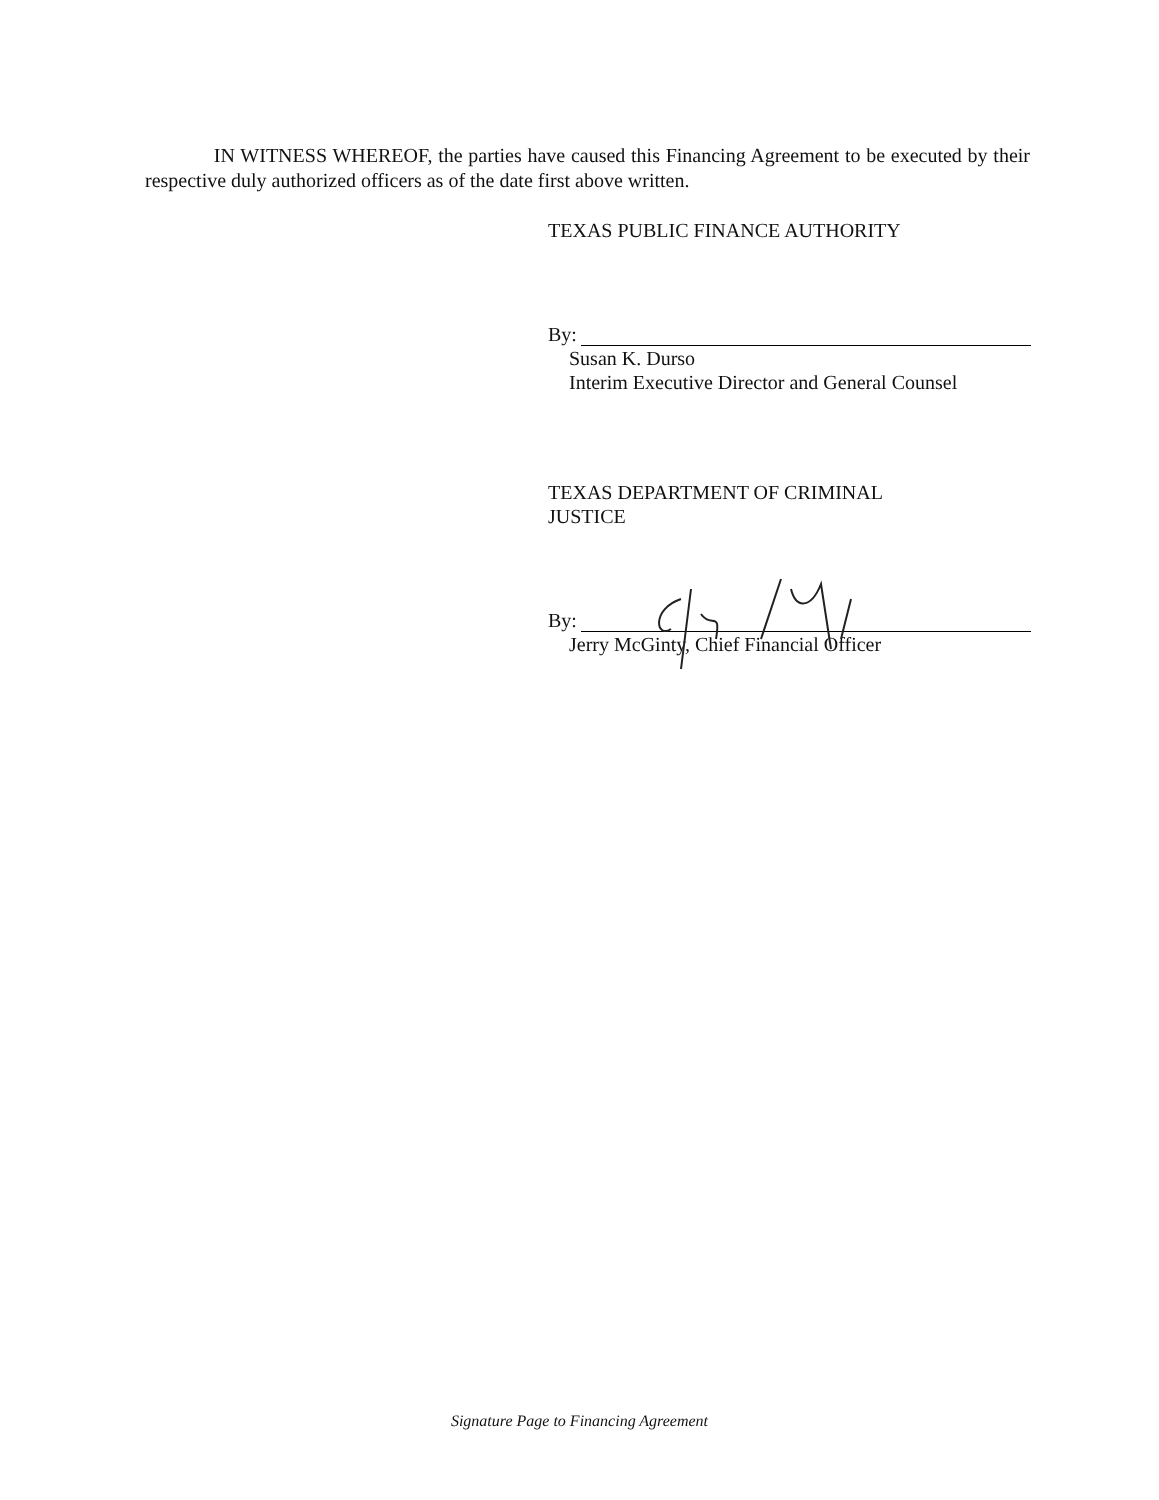IN WITNESS WHEREOF, the parties have caused this Financing Agreement to be executed by their respective duly authorized officers as of the date first above written.
TEXAS PUBLIC FINANCE AUTHORITY
By:
Susan K. Durso
Interim Executive Director and General Counsel
TEXAS DEPARTMENT OF CRIMINAL
JUSTICE
By:
Jerry McGinty, Chief Financial Officer
Signature Page to Financing Agreement